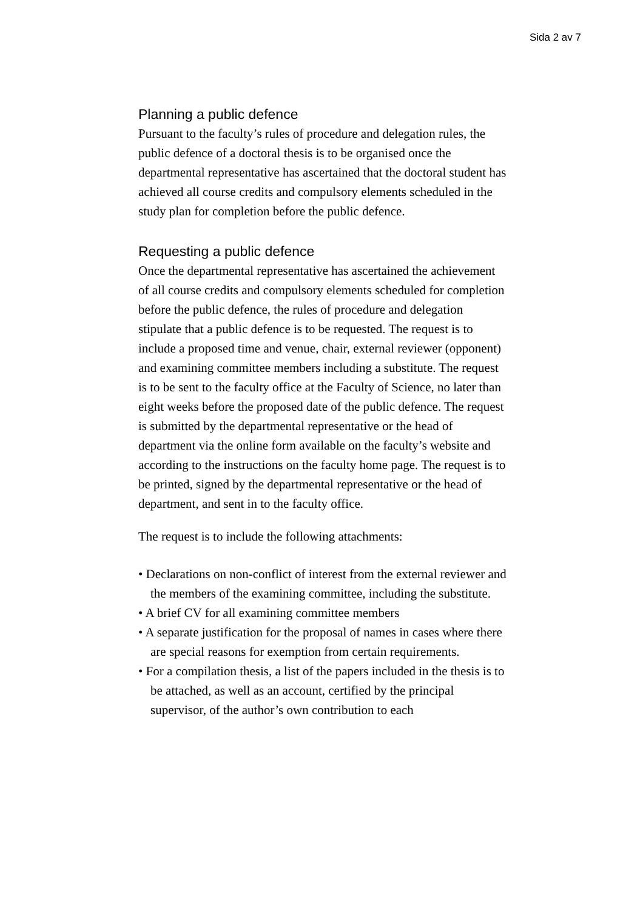Sida 2 av 7
Planning a public defence
Pursuant to the faculty’s rules of procedure and delegation rules, the public defence of a doctoral thesis is to be organised once the departmental representative has ascertained that the doctoral student has achieved all course credits and compulsory elements scheduled in the study plan for completion before the public defence.
Requesting a public defence
Once the departmental representative has ascertained the achievement of all course credits and compulsory elements scheduled for completion before the public defence, the rules of procedure and delegation stipulate that a public defence is to be requested. The request is to include a proposed time and venue, chair, external reviewer (opponent) and examining committee members including a substitute. The request is to be sent to the faculty office at the Faculty of Science, no later than eight weeks before the proposed date of the public defence. The request is submitted by the departmental representative or the head of department via the online form available on the faculty’s website and according to the instructions on the faculty home page. The request is to be printed, signed by the departmental representative or the head of department, and sent in to the faculty office.
The request is to include the following attachments:
• Declarations on non-conflict of interest from the external reviewer and the members of the examining committee, including the substitute.
• A brief CV for all examining committee members
• A separate justification for the proposal of names in cases where there are special reasons for exemption from certain requirements.
• For a compilation thesis, a list of the papers included in the thesis is to be attached, as well as an account, certified by the principal supervisor, of the author’s own contribution to each